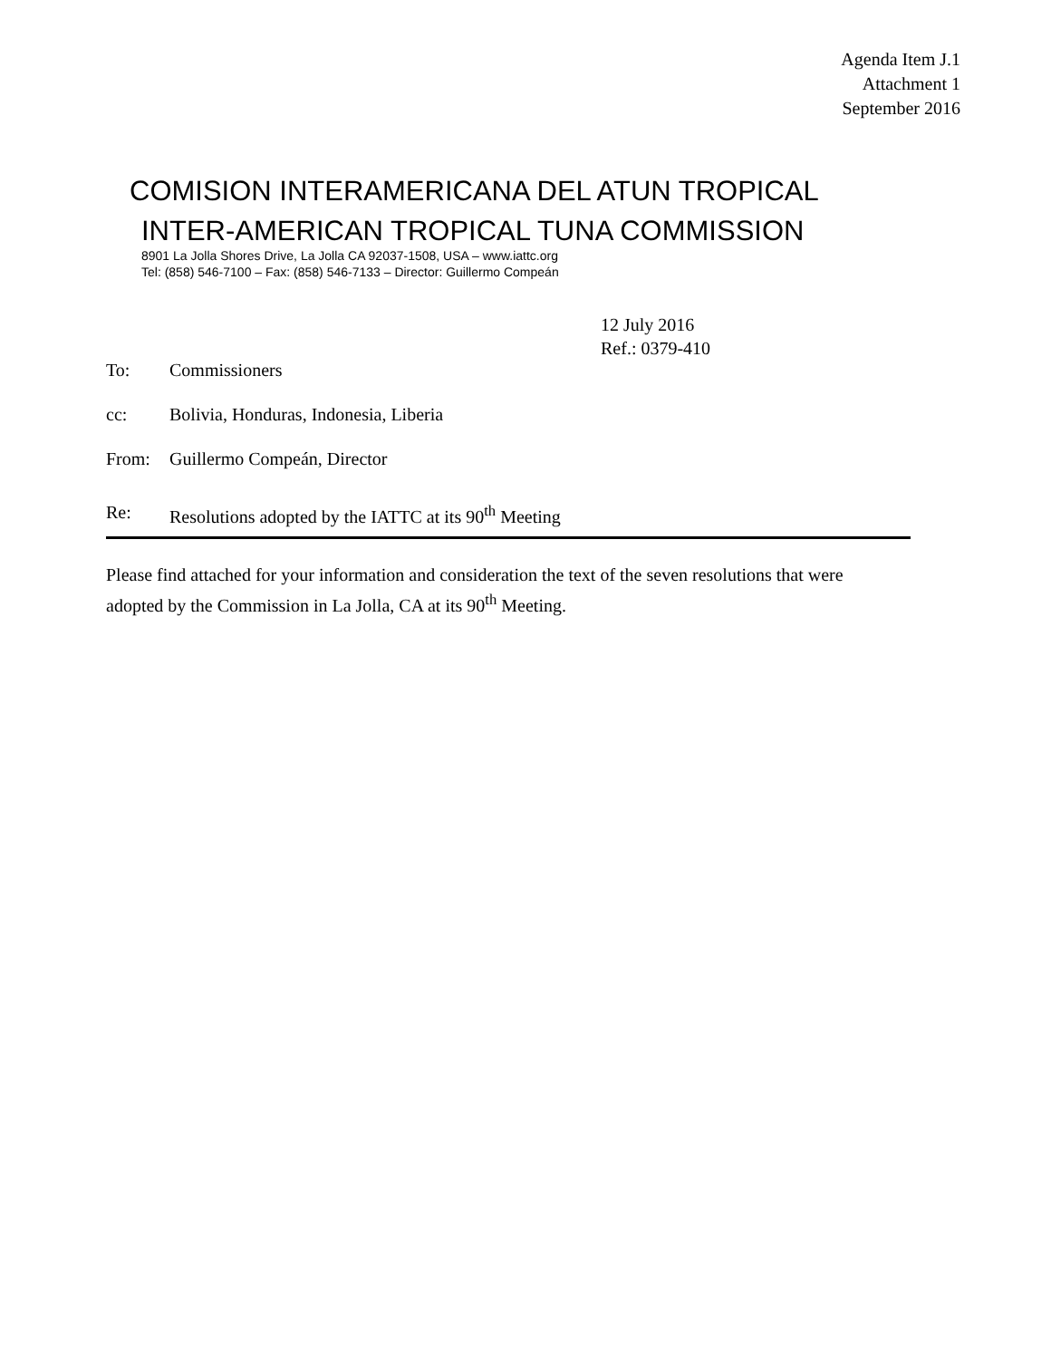Agenda Item J.1
Attachment 1
September 2016
COMISION INTERAMERICANA DEL ATUN TROPICAL
INTER-AMERICAN TROPICAL TUNA COMMISSION
8901 La Jolla Shores Drive, La Jolla CA 92037-1508, USA – www.iattc.org
Tel: (858) 546-7100 – Fax: (858) 546-7133 – Director: Guillermo Compeán
12 July 2016
Ref.: 0379-410
To: Commissioners
cc: Bolivia, Honduras, Indonesia, Liberia
From: Guillermo Compeán, Director
Re: Resolutions adopted by the IATTC at its 90<sup>th</sup> Meeting
Please find attached for your information and consideration the text of the seven resolutions that were adopted by the Commission in La Jolla, CA at its 90<sup>th</sup> Meeting.